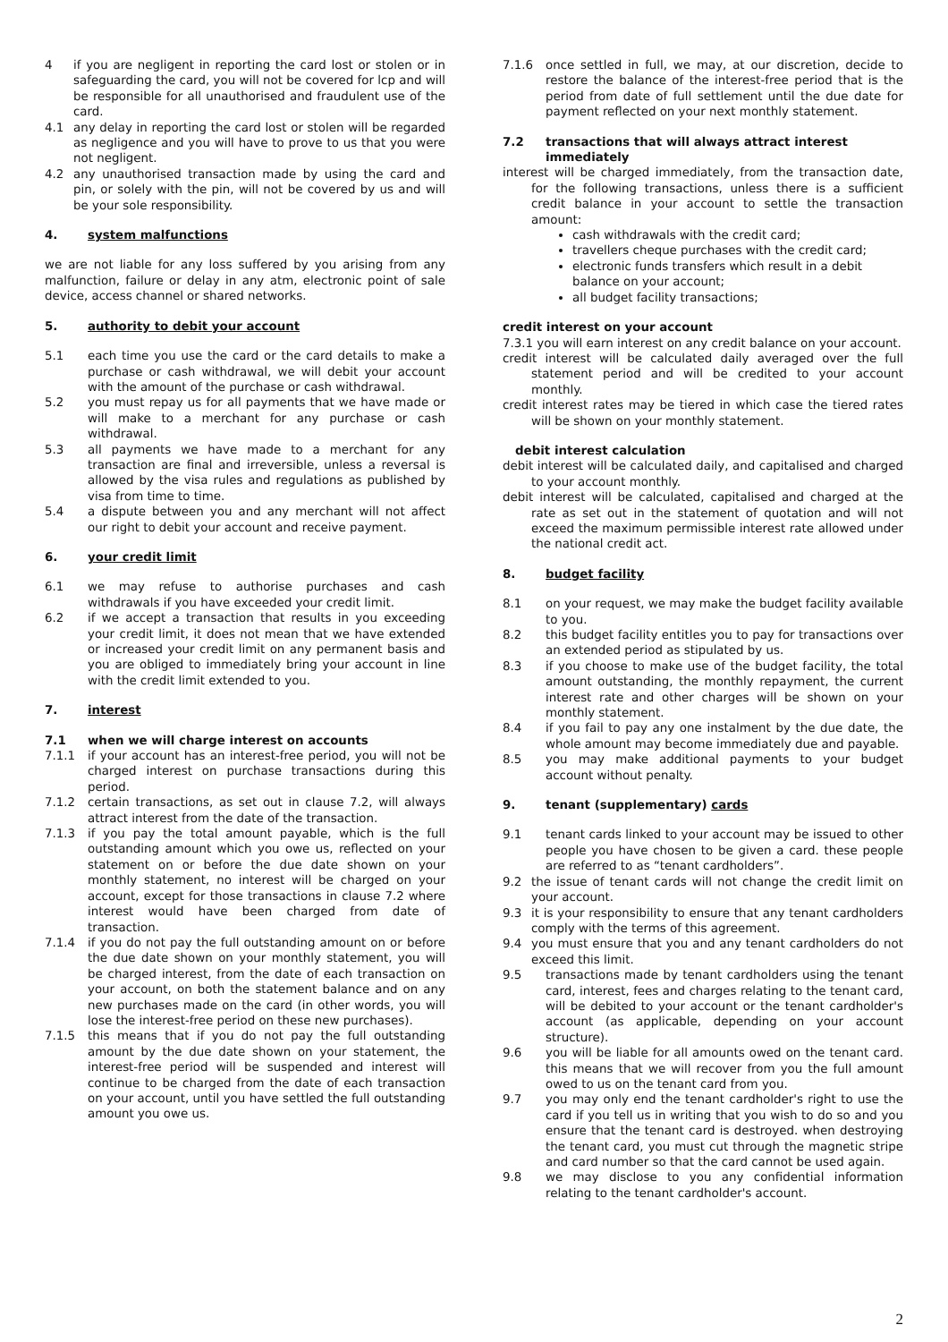4 if you are negligent in reporting the card lost or stolen or in safeguarding the card, you will not be covered for lcp and will be responsible for all unauthorised and fraudulent use of the card.
4.1 any delay in reporting the card lost or stolen will be regarded as negligence and you will have to prove to us that you were not negligent.
4.2 any unauthorised transaction made by using the card and pin, or solely with the pin, will not be covered by us and will be your sole responsibility.
4. system malfunctions
we are not liable for any loss suffered by you arising from any malfunction, failure or delay in any atm, electronic point of sale device, access channel or shared networks.
5. authority to debit your account
5.1 each time you use the card or the card details to make a purchase or cash withdrawal, we will debit your account with the amount of the purchase or cash withdrawal.
5.2 you must repay us for all payments that we have made or will make to a merchant for any purchase or cash withdrawal.
5.3 all payments we have made to a merchant for any transaction are final and irreversible, unless a reversal is allowed by the visa rules and regulations as published by visa from time to time.
5.4 a dispute between you and any merchant will not affect our right to debit your account and receive payment.
6. your credit limit
6.1 we may refuse to authorise purchases and cash withdrawals if you have exceeded your credit limit.
6.2 if we accept a transaction that results in you exceeding your credit limit, it does not mean that we have extended or increased your credit limit on any permanent basis and you are obliged to immediately bring your account in line with the credit limit extended to you.
7. interest
7.1 when we will charge interest on accounts
7.1.1 if your account has an interest-free period, you will not be charged interest on purchase transactions during this period.
7.1.2 certain transactions, as set out in clause 7.2, will always attract interest from the date of the transaction.
7.1.3 if you pay the total amount payable, which is the full outstanding amount which you owe us, reflected on your statement on or before the due date shown on your monthly statement, no interest will be charged on your account, except for those transactions in clause 7.2 where interest would have been charged from date of transaction.
7.1.4 if you do not pay the full outstanding amount on or before the due date shown on your monthly statement, you will be charged interest, from the date of each transaction on your account, on both the statement balance and on any new purchases made on the card (in other words, you will lose the interest-free period on these new purchases).
7.1.5 this means that if you do not pay the full outstanding amount by the due date shown on your statement, the interest-free period will be suspended and interest will continue to be charged from the date of each transaction on your account, until you have settled the full outstanding amount you owe us.
7.1.6 once settled in full, we may, at our discretion, decide to restore the balance of the interest-free period that is the period from date of full settlement until the due date for payment reflected on your next monthly statement.
7.2 transactions that will always attract interest immediately
interest will be charged immediately, from the transaction date, for the following transactions, unless there is a sufficient credit balance in your account to settle the transaction amount:
cash withdrawals with the credit card;
travellers cheque purchases with the credit card;
electronic funds transfers which result in a debit balance on your account;
all budget facility transactions;
credit interest on your account
7.3.1 you will earn interest on any credit balance on your account.
credit interest will be calculated daily averaged over the full statement period and will be credited to your account monthly.
credit interest rates may be tiered in which case the tiered rates will be shown on your monthly statement.
debit interest calculation
debit interest will be calculated daily, and capitalised and charged to your account monthly.
debit interest will be calculated, capitalised and charged at the rate as set out in the statement of quotation and will not exceed the maximum permissible interest rate allowed under the national credit act.
8. budget facility
8.1 on your request, we may make the budget facility available to you.
8.2 this budget facility entitles you to pay for transactions over an extended period as stipulated by us.
8.3 if you choose to make use of the budget facility, the total amount outstanding, the monthly repayment, the current interest rate and other charges will be shown on your monthly statement.
8.4 if you fail to pay any one instalment by the due date, the whole amount may become immediately due and payable.
8.5 you may make additional payments to your budget account without penalty.
9. tenant (supplementary) cards
9.1 tenant cards linked to your account may be issued to other people you have chosen to be given a card. these people are referred to as “tenant cardholders”.
9.2 the issue of tenant cards will not change the credit limit on your account.
9.3 it is your responsibility to ensure that any tenant cardholders comply with the terms of this agreement.
9.4 you must ensure that you and any tenant cardholders do not exceed this limit.
9.5 transactions made by tenant cardholders using the tenant card, interest, fees and charges relating to the tenant card, will be debited to your account or the tenant cardholder's account (as applicable, depending on your account structure).
9.6 you will be liable for all amounts owed on the tenant card. this means that we will recover from you the full amount owed to us on the tenant card from you.
9.7 you may only end the tenant cardholder's right to use the card if you tell us in writing that you wish to do so and you ensure that the tenant card is destroyed. when destroying the tenant card, you must cut through the magnetic stripe and card number so that the card cannot be used again.
9.8 we may disclose to you any confidential information relating to the tenant cardholder's account.
2